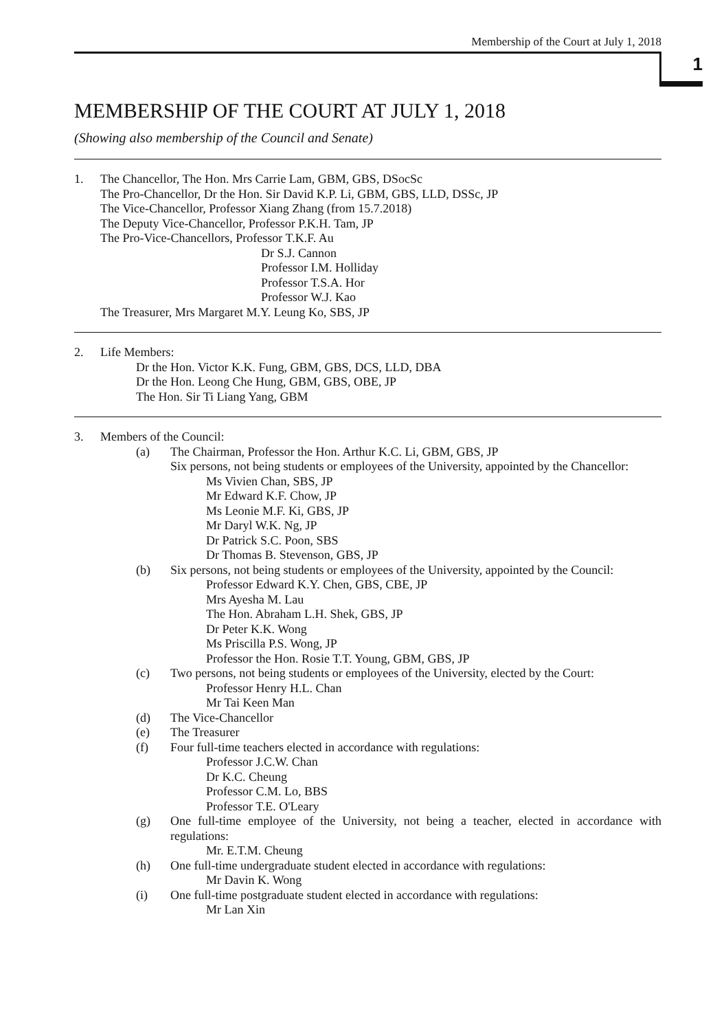Membership of the Court at July 1, 2018
1
MEMBERSHIP OF THE COURT AT JULY 1, 2018
(Showing also membership of the Council and Senate)
1. The Chancellor, The Hon. Mrs Carrie Lam, GBM, GBS, DSocSc
The Pro-Chancellor, Dr the Hon. Sir David K.P. Li, GBM, GBS, LLD, DSSc, JP
The Vice-Chancellor, Professor Xiang Zhang (from 15.7.2018)
The Deputy Vice-Chancellor, Professor P.K.H. Tam, JP
The Pro-Vice-Chancellors, Professor T.K.F. Au
Dr S.J. Cannon
Professor I.M. Holliday
Professor T.S.A. Hor
Professor W.J. Kao
The Treasurer, Mrs Margaret M.Y. Leung Ko, SBS, JP
2. Life Members:
Dr the Hon. Victor K.K. Fung, GBM, GBS, DCS, LLD, DBA
Dr the Hon. Leong Che Hung, GBM, GBS, OBE, JP
The Hon. Sir Ti Liang Yang, GBM
3. Members of the Council:
(a) The Chairman, Professor the Hon. Arthur K.C. Li, GBM, GBS, JP
Six persons, not being students or employees of the University, appointed by the Chancellor:
Ms Vivien Chan, SBS, JP
Mr Edward K.F. Chow, JP
Ms Leonie M.F. Ki, GBS, JP
Mr Daryl W.K. Ng, JP
Dr Patrick S.C. Poon, SBS
Dr Thomas B. Stevenson, GBS, JP
(b) Six persons, not being students or employees of the University, appointed by the Council:
Professor Edward K.Y. Chen, GBS, CBE, JP
Mrs Ayesha M. Lau
The Hon. Abraham L.H. Shek, GBS, JP
Dr Peter K.K. Wong
Ms Priscilla P.S. Wong, JP
Professor the Hon. Rosie T.T. Young, GBM, GBS, JP
(c) Two persons, not being students or employees of the University, elected by the Court:
Professor Henry H.L. Chan
Mr Tai Keen Man
(d) The Vice-Chancellor
(e) The Treasurer
(f) Four full-time teachers elected in accordance with regulations:
Professor J.C.W. Chan
Dr K.C. Cheung
Professor C.M. Lo, BBS
Professor T.E. O'Leary
(g) One full-time employee of the University, not being a teacher, elected in accordance with regulations:
Mr. E.T.M. Cheung
(h) One full-time undergraduate student elected in accordance with regulations:
Mr Davin K. Wong
(i) One full-time postgraduate student elected in accordance with regulations:
Mr Lan Xin